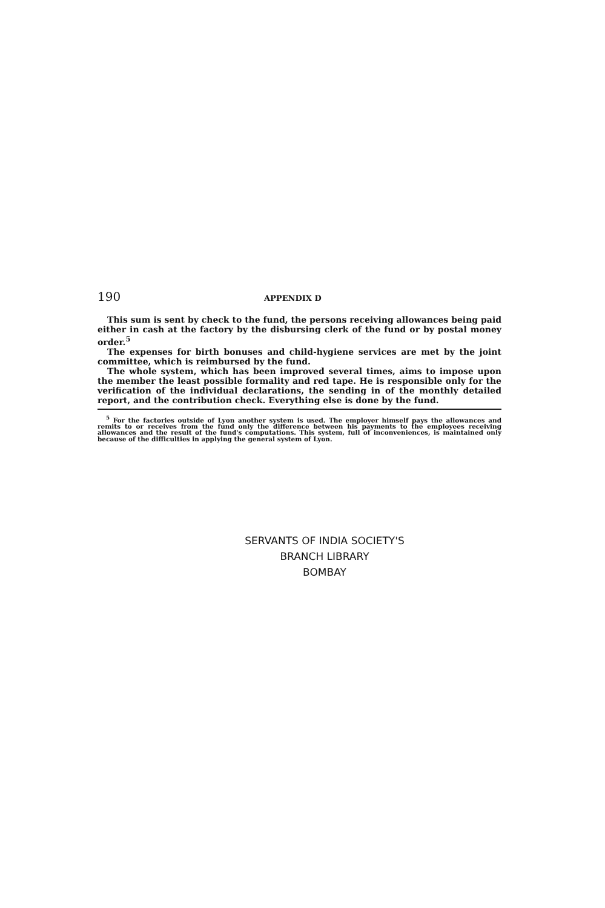190 APPENDIX D
This sum is sent by check to the fund, the persons receiving allowances being paid either in cash at the factory by the disbursing clerk of the fund or by postal money order.<sup>5</sup>
The expenses for birth bonuses and child-hygiene services are met by the joint committee, which is reimbursed by the fund.
The whole system, which has been improved several times, aims to impose upon the member the least possible formality and red tape. He is responsible only for the verification of the individual declarations, the sending in of the monthly detailed report, and the contribution check. Everything else is done by the fund.
<sup>5</sup> For the factories outside of Lyon another system is used. The employer himself pays the allowances and remits to or receives from the fund only the difference between his payments to the employees receiving allowances and the result of the fund's computations. This system, full of inconveniences, is maintained only because of the difficulties in applying the general system of Lyon.
SERVANTS OF INDIA SOCIETY'S
BRANCH LIBRARY
BOMBAY